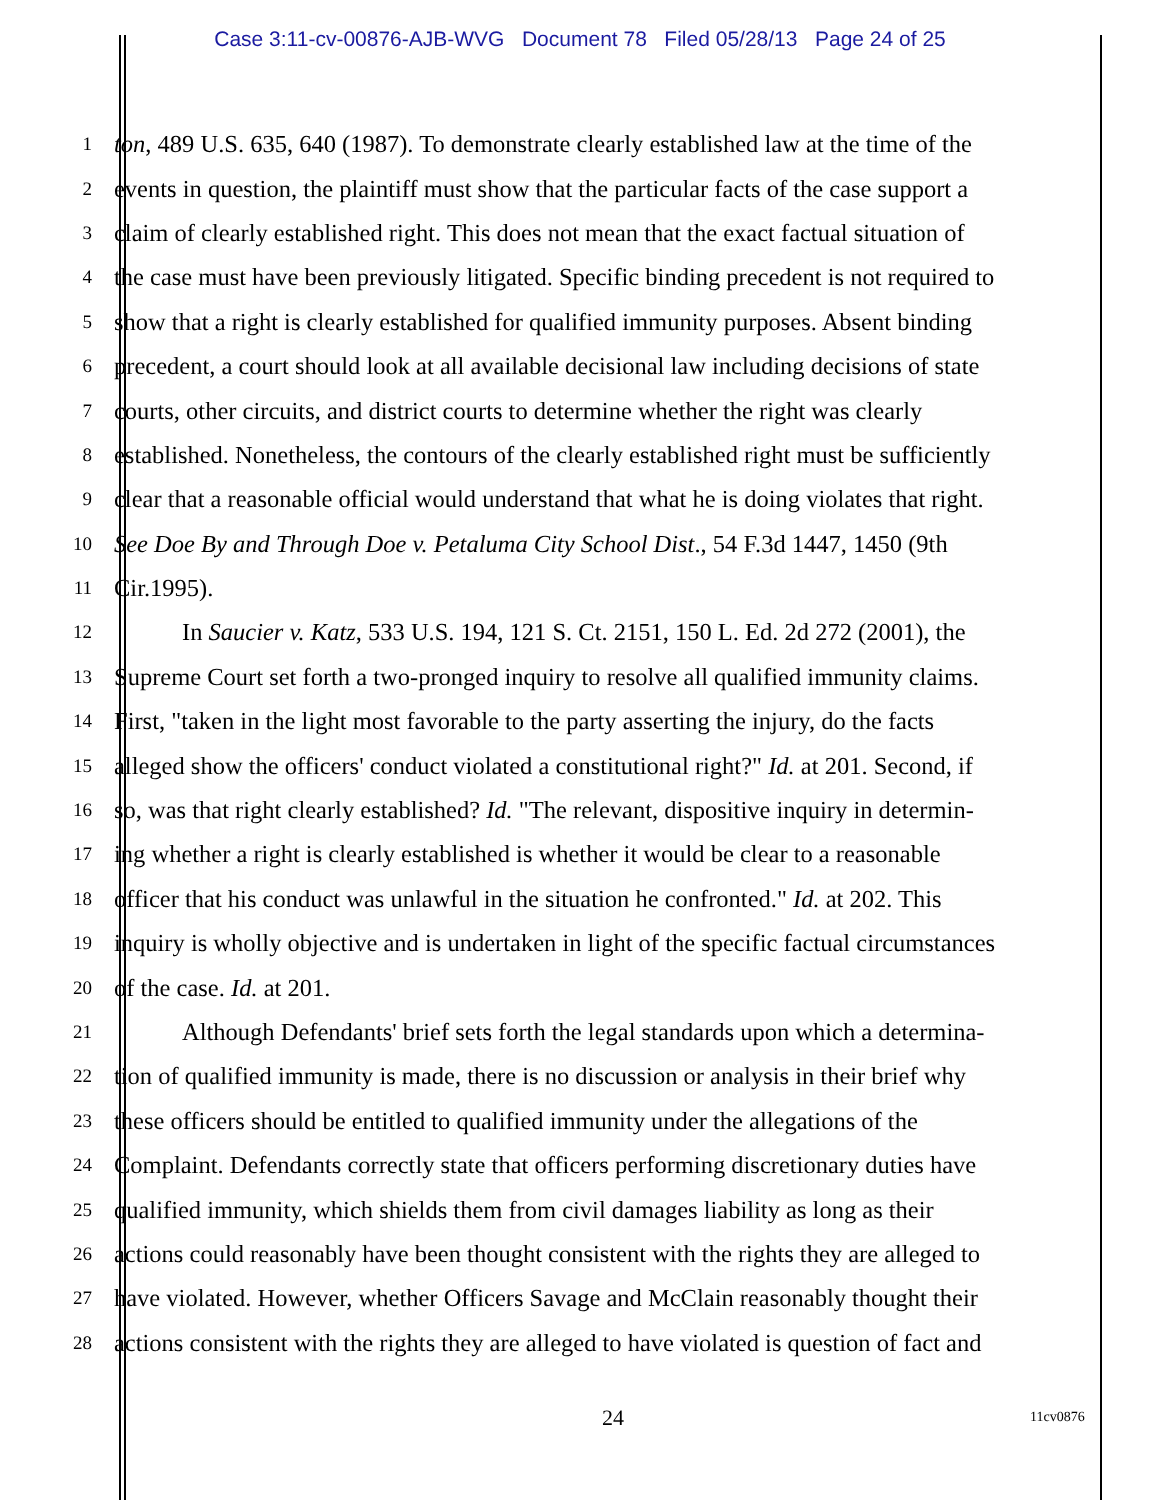Case 3:11-cv-00876-AJB-WVG Document 78 Filed 05/28/13 Page 24 of 25
1 ton, 489 U.S. 635, 640 (1987). To demonstrate clearly established law at the time of the
2 events in question, the plaintiff must show that the particular facts of the case support a
3 claim of clearly established right. This does not mean that the exact factual situation of
4 the case must have been previously litigated. Specific binding precedent is not required to
5 show that a right is clearly established for qualified immunity purposes. Absent binding
6 precedent, a court should look at all available decisional law including decisions of state
7 courts, other circuits, and district courts to determine whether the right was clearly
8 established. Nonetheless, the contours of the clearly established right must be sufficiently
9 clear that a reasonable official would understand that what he is doing violates that right.
10 See Doe By and Through Doe v. Petaluma City School Dist., 54 F.3d 1447, 1450 (9th
11 Cir.1995).
12 In Saucier v. Katz, 533 U.S. 194, 121 S. Ct. 2151, 150 L. Ed. 2d 272 (2001), the
13 Supreme Court set forth a two-pronged inquiry to resolve all qualified immunity claims.
14 First, "taken in the light most favorable to the party asserting the injury, do the facts
15 alleged show the officers' conduct violated a constitutional right?" Id. at 201. Second, if
16 so, was that right clearly established? Id. "The relevant, dispositive inquiry in determin-
17 ing whether a right is clearly established is whether it would be clear to a reasonable
18 officer that his conduct was unlawful in the situation he confronted." Id. at 202. This
19 inquiry is wholly objective and is undertaken in light of the specific factual circumstances
20 of the case. Id. at 201.
21 Although Defendants' brief sets forth the legal standards upon which a determina-
22 tion of qualified immunity is made, there is no discussion or analysis in their brief why
23 these officers should be entitled to qualified immunity under the allegations of the
24 Complaint. Defendants correctly state that officers performing discretionary duties have
25 qualified immunity, which shields them from civil damages liability as long as their
26 actions could reasonably have been thought consistent with the rights they are alleged to
27 have violated. However, whether Officers Savage and McClain reasonably thought their
28 actions consistent with the rights they are alleged to have violated is question of fact and
24 11cv0876